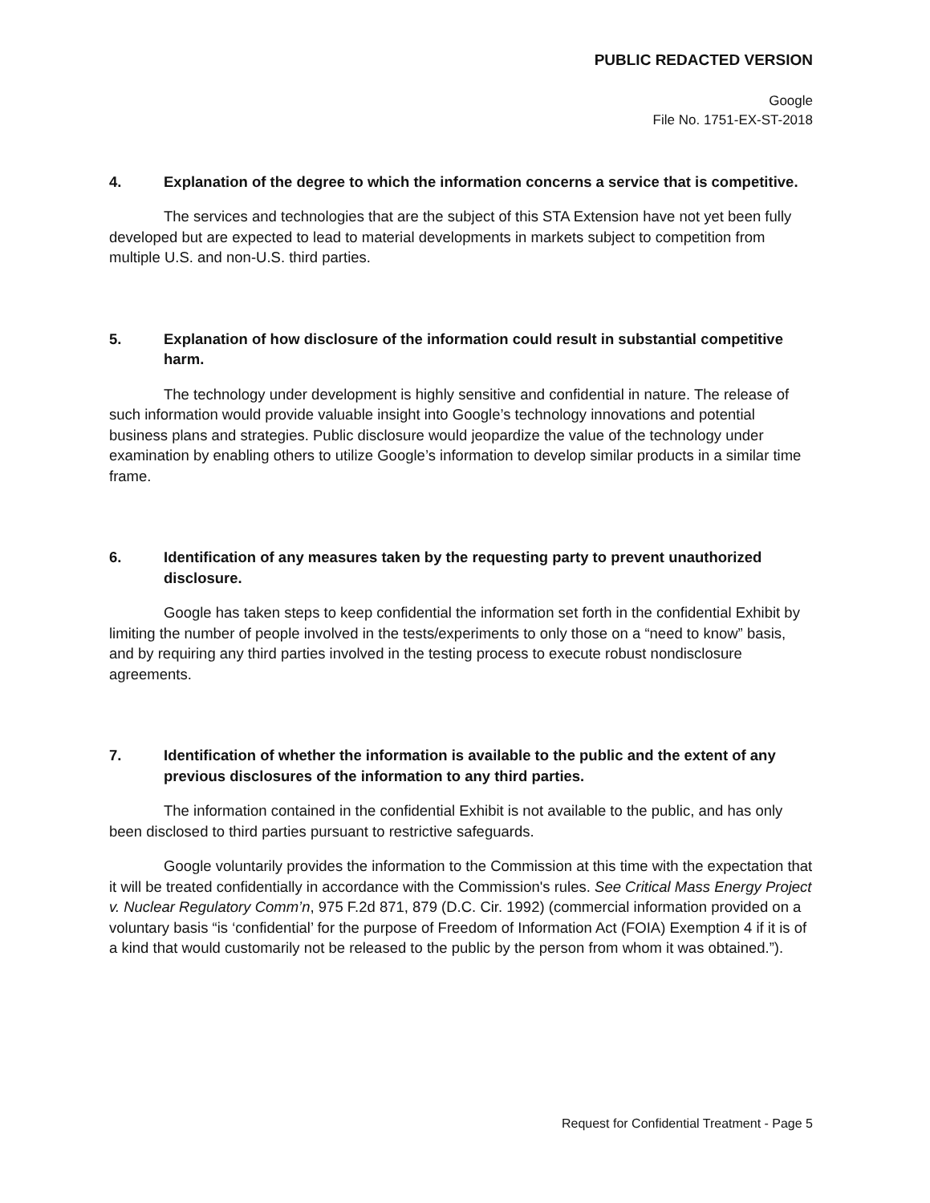PUBLIC REDACTED VERSION
Google
File No. 1751-EX-ST-2018
4. Explanation of the degree to which the information concerns a service that is competitive.
The services and technologies that are the subject of this STA Extension have not yet been fully developed but are expected to lead to material developments in markets subject to competition from multiple U.S. and non-U.S. third parties.
5. Explanation of how disclosure of the information could result in substantial competitive harm.
The technology under development is highly sensitive and confidential in nature. The release of such information would provide valuable insight into Google’s technology innovations and potential business plans and strategies. Public disclosure would jeopardize the value of the technology under examination by enabling others to utilize Google’s information to develop similar products in a similar time frame.
6. Identification of any measures taken by the requesting party to prevent unauthorized disclosure.
Google has taken steps to keep confidential the information set forth in the confidential Exhibit by limiting the number of people involved in the tests/experiments to only those on a “need to know” basis, and by requiring any third parties involved in the testing process to execute robust nondisclosure agreements.
7. Identification of whether the information is available to the public and the extent of any previous disclosures of the information to any third parties.
The information contained in the confidential Exhibit is not available to the public, and has only been disclosed to third parties pursuant to restrictive safeguards.
Google voluntarily provides the information to the Commission at this time with the expectation that it will be treated confidentially in accordance with the Commission's rules. See Critical Mass Energy Project v. Nuclear Regulatory Comm’n, 975 F.2d 871, 879 (D.C. Cir. 1992) (commercial information provided on a voluntary basis “is ‘confidential’ for the purpose of Freedom of Information Act (FOIA) Exemption 4 if it is of a kind that would customarily not be released to the public by the person from whom it was obtained.”).
Request for Confidential Treatment - Page 5